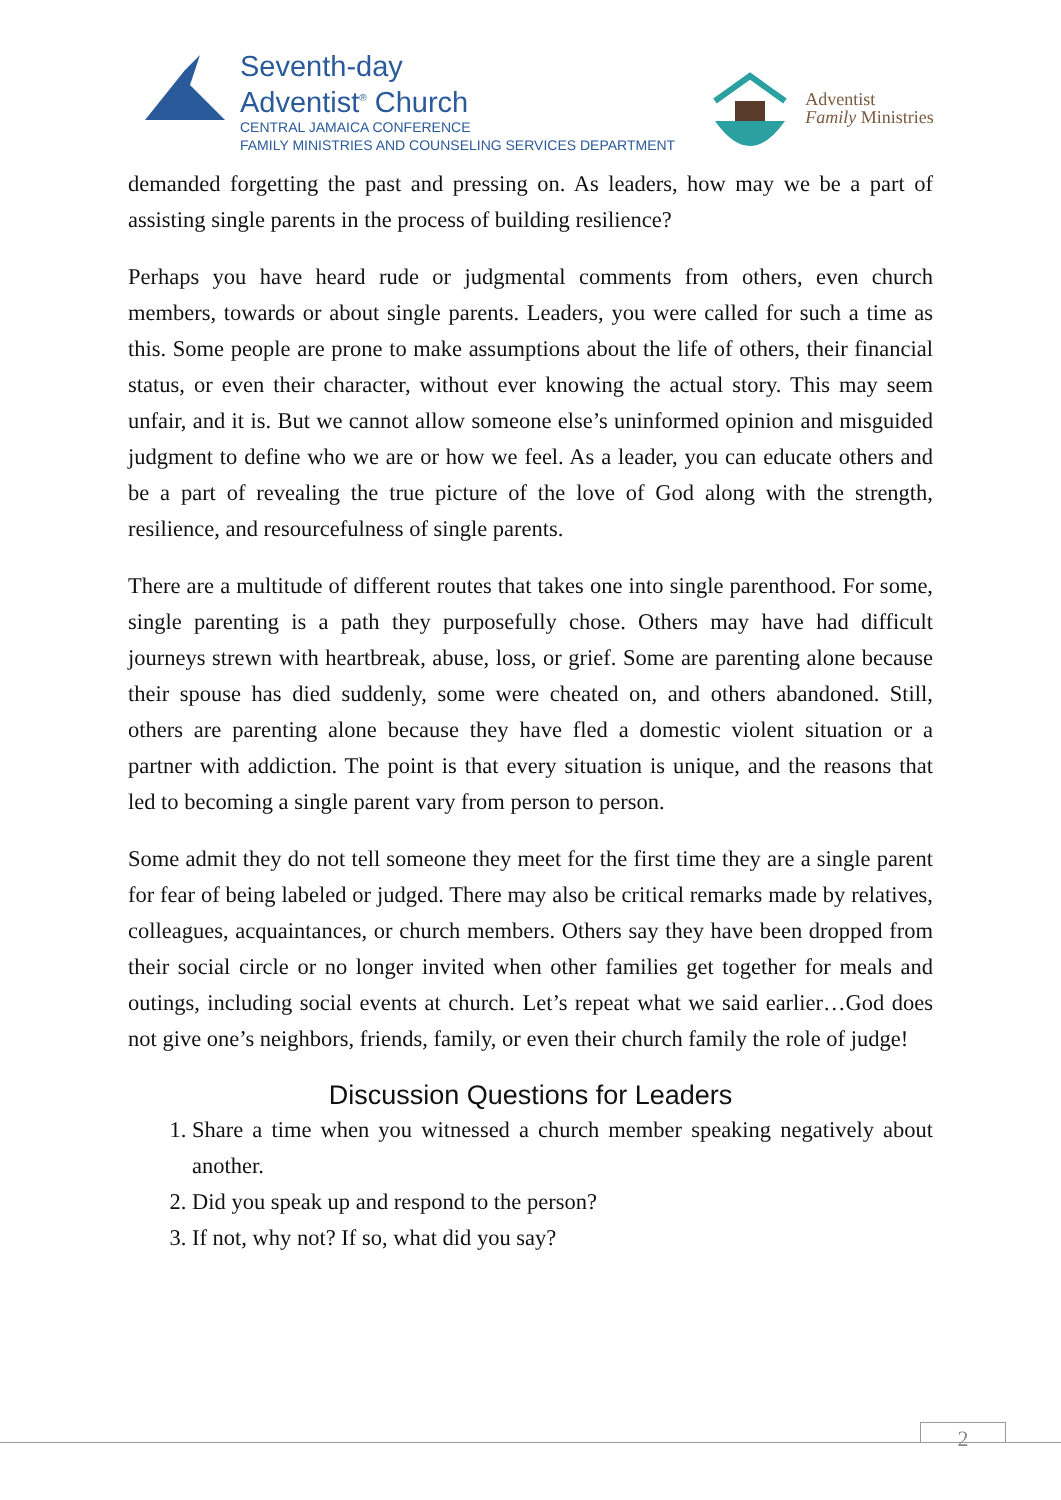Seventh-day
Adventist<sup>®</sup> Church
CENTRAL JAMAICA CONFERENCE
FAMILY MINISTRIES AND COUNSELING SERVICES DEPARTMENT
Adventist
Family Ministries
demanded forgetting the past and pressing on. As leaders, how may we be a part of assisting single parents in the process of building resilience?
Perhaps you have heard rude or judgmental comments from others, even church members, towards or about single parents. Leaders, you were called for such a time as this. Some people are prone to make assumptions about the life of others, their financial status, or even their character, without ever knowing the actual story. This may seem unfair, and it is. But we cannot allow someone else’s uninformed opinion and misguided judgment to define who we are or how we feel. As a leader, you can educate others and be a part of revealing the true picture of the love of God along with the strength, resilience, and resourcefulness of single parents.
There are a multitude of different routes that takes one into single parenthood. For some, single parenting is a path they purposefully chose. Others may have had difficult journeys strewn with heartbreak, abuse, loss, or grief. Some are parenting alone because their spouse has died suddenly, some were cheated on, and others abandoned. Still, others are parenting alone because they have fled a domestic violent situation or a partner with addiction. The point is that every situation is unique, and the reasons that led to becoming a single parent vary from person to person.
Some admit they do not tell someone they meet for the first time they are a single parent for fear of being labeled or judged. There may also be critical remarks made by relatives, colleagues, acquaintances, or church members. Others say they have been dropped from their social circle or no longer invited when other families get together for meals and outings, including social events at church. Let’s repeat what we said earlier…God does not give one’s neighbors, friends, family, or even their church family the role of judge!
Discussion Questions for Leaders
1. Share a time when you witnessed a church member speaking negatively about another.
2. Did you speak up and respond to the person?
3. If not, why not? If so, what did you say?
2